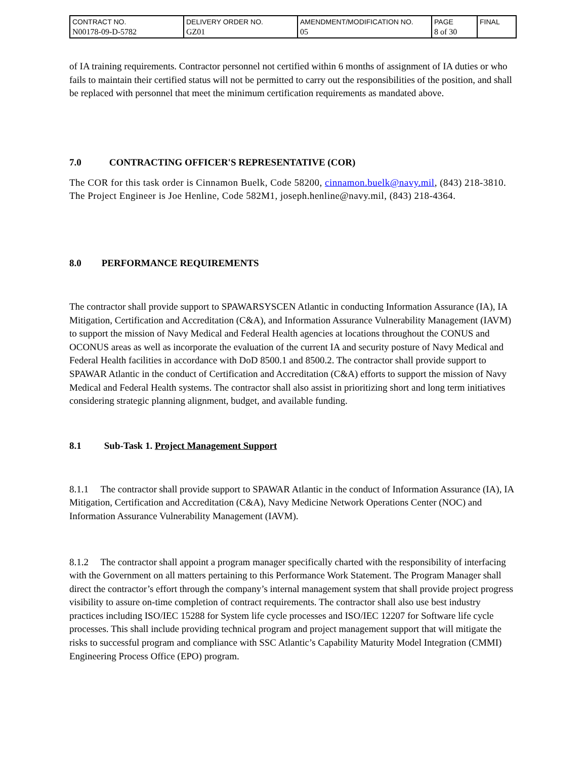| CONTRACT NO. N00178-09-D-5782 | DELIVERY ORDER NO. GZ01 | AMENDMENT/MODIFICATION NO. 05 | PAGE 8 of 30 | FINAL |
of IA training requirements. Contractor personnel not certified within 6 months of assignment of IA duties or who fails to maintain their certified status will not be permitted to carry out the responsibilities of the position, and shall be replaced with personnel that meet the minimum certification requirements as mandated above.
7.0 CONTRACTING OFFICER'S REPRESENTATIVE (COR)
The COR for this task order is Cinnamon Buelk, Code 58200, cinnamon.buelk@navy.mil, (843) 218-3810. The Project Engineer is Joe Henline, Code 582M1, joseph.henline@navy.mil, (843) 218-4364.
8.0 PERFORMANCE REQUIREMENTS
The contractor shall provide support to SPAWARSYSCEN Atlantic in conducting Information Assurance (IA), IA Mitigation, Certification and Accreditation (C&A), and Information Assurance Vulnerability Management (IAVM) to support the mission of Navy Medical and Federal Health agencies at locations throughout the CONUS and OCONUS areas as well as incorporate the evaluation of the current IA and security posture of Navy Medical and Federal Health facilities in accordance with DoD 8500.1 and 8500.2. The contractor shall provide support to SPAWAR Atlantic in the conduct of Certification and Accreditation (C&A) efforts to support the mission of Navy Medical and Federal Health systems. The contractor shall also assist in prioritizing short and long term initiatives considering strategic planning alignment, budget, and available funding.
8.1 Sub-Task 1. Project Management Support
8.1.1 The contractor shall provide support to SPAWAR Atlantic in the conduct of Information Assurance (IA), IA Mitigation, Certification and Accreditation (C&A), Navy Medicine Network Operations Center (NOC) and Information Assurance Vulnerability Management (IAVM).
8.1.2 The contractor shall appoint a program manager specifically charted with the responsibility of interfacing with the Government on all matters pertaining to this Performance Work Statement. The Program Manager shall direct the contractor’s effort through the company’s internal management system that shall provide project progress visibility to assure on-time completion of contract requirements. The contractor shall also use best industry practices including ISO/IEC 15288 for System life cycle processes and ISO/IEC 12207 for Software life cycle processes. This shall include providing technical program and project management support that will mitigate the risks to successful program and compliance with SSC Atlantic’s Capability Maturity Model Integration (CMMI) Engineering Process Office (EPO) program.